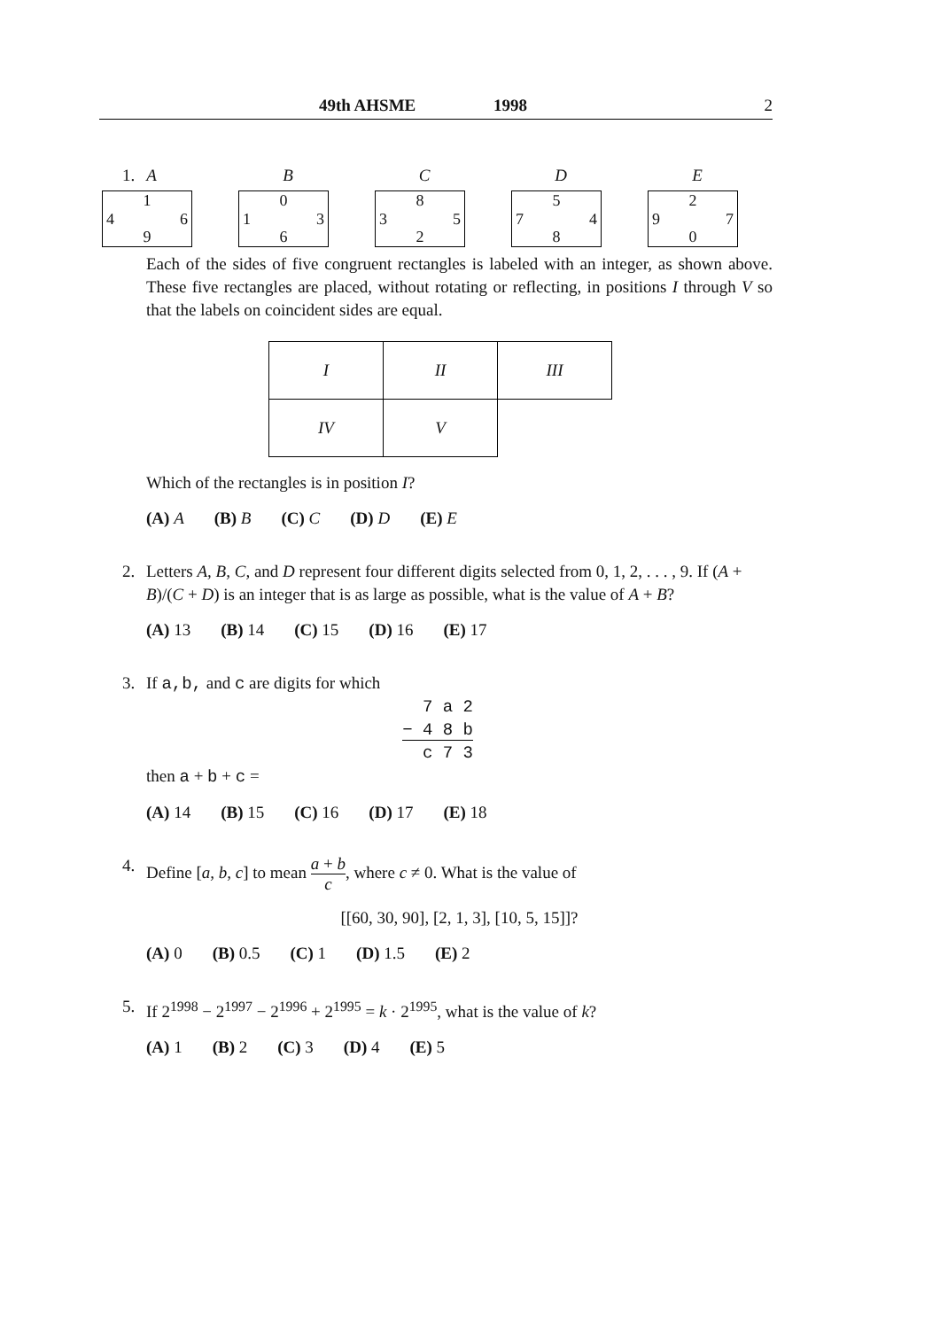49th AHSME 1998 2
1. A
1 4 6 9
B
0 1 3 6
C
8 3 5 2
D
5 7 4 8
E
2 9 7 0
Each of the sides of five congruent rectangles is labeled with an integer, as shown above. These five rectangles are placed, without rotating or reflecting, in positions I through V so that the labels on coincident sides are equal.
| I | II | III |
| IV | V | |
Which of the rectangles is in position I?
(A) A (B) B (C) C (D) D (E) E
2. Letters A, B, C, and D represent four different digits selected from 0, 1, 2, . . . , 9. If (A + B)/(C + D) is an integer that is as large as possible, what is the value of A + B?
(A) 13 (B) 14 (C) 15 (D) 16 (E) 17
3. If a,b, and c are digits for which
7 a 2
− 4 8 b
c 7 3
then a + b + c =
(A) 14 (B) 15 (C) 16 (D) 17 (E) 18
4. Define [a, b, c] to mean a + b c, where c ≠ 0. What is the value of
[[60, 30, 90], [2, 1, 3], [10, 5, 15]]?
(A) 0 (B) 0.5 (C) 1 (D) 1.5 (E) 2
5. If 2<sup>1998</sup> − 2<sup>1997</sup> − 2<sup>1996</sup> + 2<sup>1995</sup> = k · 2<sup>1995</sup>, what is the value of k?
(A) 1 (B) 2 (C) 3 (D) 4 (E) 5